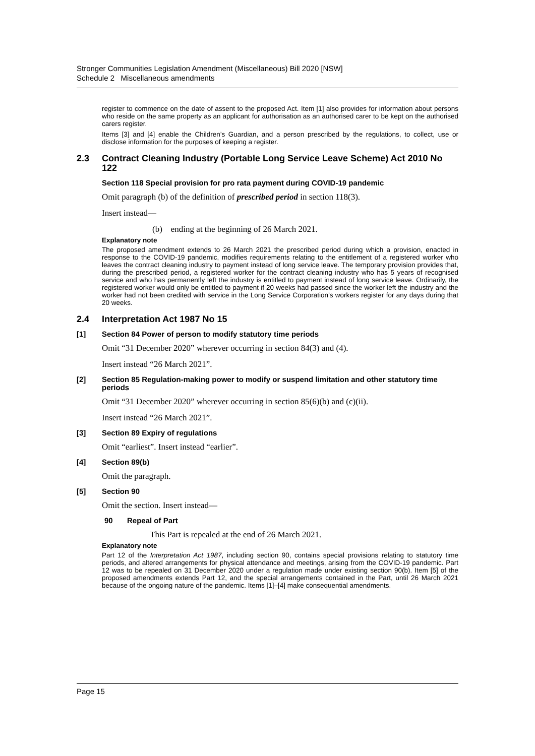Stronger Communities Legislation Amendment (Miscellaneous) Bill 2020 [NSW]
Schedule 2 Miscellaneous amendments
register to commence on the date of assent to the proposed Act. Item [1] also provides for information about persons who reside on the same property as an applicant for authorisation as an authorised carer to be kept on the authorised carers register.
Items [3] and [4] enable the Children’s Guardian, and a person prescribed by the regulations, to collect, use or disclose information for the purposes of keeping a register.
2.3 Contract Cleaning Industry (Portable Long Service Leave Scheme) Act 2010 No 122
Section 118 Special provision for pro rata payment during COVID-19 pandemic
Omit paragraph (b) of the definition of prescribed period in section 118(3).
Insert instead—
(b) ending at the beginning of 26 March 2021.
Explanatory note
The proposed amendment extends to 26 March 2021 the prescribed period during which a provision, enacted in response to the COVID-19 pandemic, modifies requirements relating to the entitlement of a registered worker who leaves the contract cleaning industry to payment instead of long service leave. The temporary provision provides that, during the prescribed period, a registered worker for the contract cleaning industry who has 5 years of recognised service and who has permanently left the industry is entitled to payment instead of long service leave. Ordinarily, the registered worker would only be entitled to payment if 20 weeks had passed since the worker left the industry and the worker had not been credited with service in the Long Service Corporation’s workers register for any days during that 20 weeks.
2.4 Interpretation Act 1987 No 15
[1] Section 84 Power of person to modify statutory time periods
Omit “31 December 2020” wherever occurring in section 84(3) and (4).
Insert instead “26 March 2021”.
[2] Section 85 Regulation-making power to modify or suspend limitation and other statutory time periods
Omit “31 December 2020” wherever occurring in section 85(6)(b) and (c)(ii).
Insert instead “26 March 2021”.
[3] Section 89 Expiry of regulations
Omit “earliest”. Insert instead “earlier”.
[4] Section 89(b)
Omit the paragraph.
[5] Section 90
Omit the section. Insert instead—
90 Repeal of Part
This Part is repealed at the end of 26 March 2021.
Explanatory note
Part 12 of the Interpretation Act 1987, including section 90, contains special provisions relating to statutory time periods, and altered arrangements for physical attendance and meetings, arising from the COVID-19 pandemic. Part 12 was to be repealed on 31 December 2020 under a regulation made under existing section 90(b). Item [5] of the proposed amendments extends Part 12, and the special arrangements contained in the Part, until 26 March 2021 because of the ongoing nature of the pandemic. Items [1]–[4] make consequential amendments.
Page 15